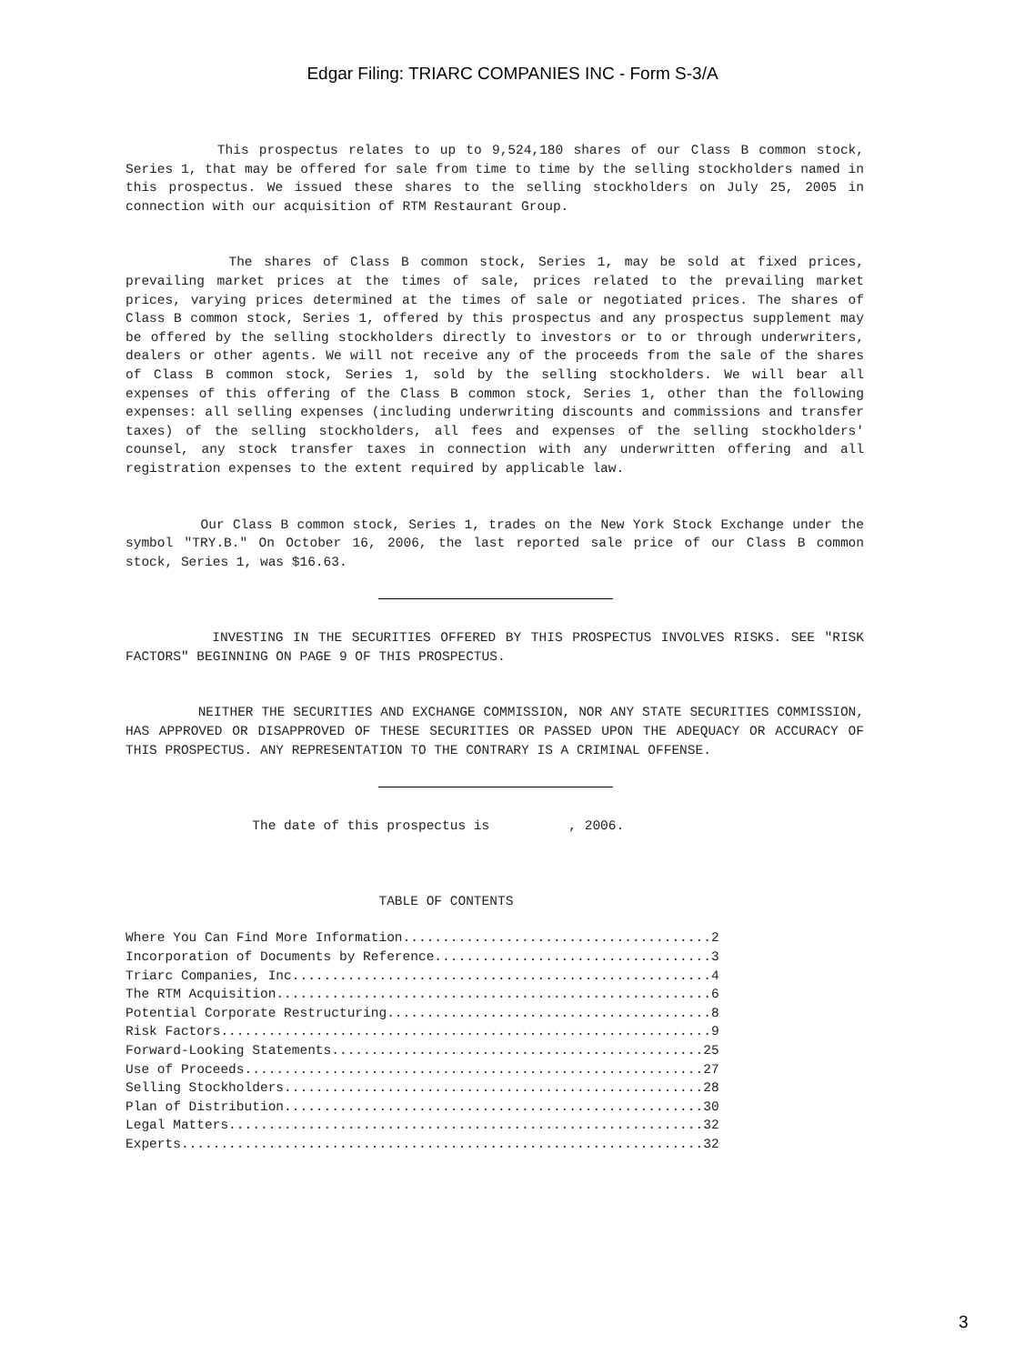Edgar Filing: TRIARC COMPANIES INC - Form S-3/A
         This prospectus relates to up to 9,524,180 shares of our Class B common stock, Series 1, that may be offered for sale from time to time by the selling stockholders named in this prospectus. We issued these shares to the selling stockholders on July 25, 2005 in connection with our acquisition of RTM Restaurant Group.
         The shares of Class B common stock, Series 1, may be sold at fixed prices, prevailing market prices at the times of sale, prices related to the prevailing market prices, varying prices determined at the times of sale or negotiated prices. The shares of Class B common stock, Series 1, offered by this prospectus and any prospectus supplement may be offered by the selling stockholders directly to investors or to or through underwriters, dealers or other agents. We will not receive any of the proceeds from the sale of the shares of Class B common stock, Series 1, sold by the selling stockholders. We will bear all expenses of this offering of the Class B common stock, Series 1, other than the following expenses: all selling expenses (including underwriting discounts and commissions and transfer taxes) of the selling stockholders, all fees and expenses of the selling stockholders' counsel, any stock transfer taxes in connection with any underwritten offering and all registration expenses to the extent required by applicable law.
         Our Class B common stock, Series 1, trades on the New York Stock Exchange under the symbol "TRY.B." On October 16, 2006, the last reported sale price of our Class B common stock, Series 1, was $16.63.
         INVESTING IN THE SECURITIES OFFERED BY THIS PROSPECTUS INVOLVES RISKS. SEE "RISK FACTORS" BEGINNING ON PAGE 9 OF THIS PROSPECTUS.
         NEITHER THE SECURITIES AND EXCHANGE COMMISSION, NOR ANY STATE SECURITIES COMMISSION, HAS APPROVED OR DISAPPROVED OF THESE SECURITIES OR PASSED UPON THE ADEQUACY OR ACCURACY OF THIS PROSPECTUS. ANY REPRESENTATION TO THE CONTRARY IS A CRIMINAL OFFENSE.
                The date of this prospectus is          , 2006.
                                TABLE OF CONTENTS
Where You Can Find More Information.......................................2
Incorporation of Documents by Reference...................................3
Triarc Companies, Inc.....................................................4
The RTM Acquisition.......................................................6
Potential Corporate Restructuring.........................................8
Risk Factors..............................................................9
Forward-Looking Statements...............................................25
Use of Proceeds..........................................................27
Selling Stockholders.....................................................28
Plan of Distribution.....................................................30
Legal Matters............................................................32
Experts..................................................................32
3